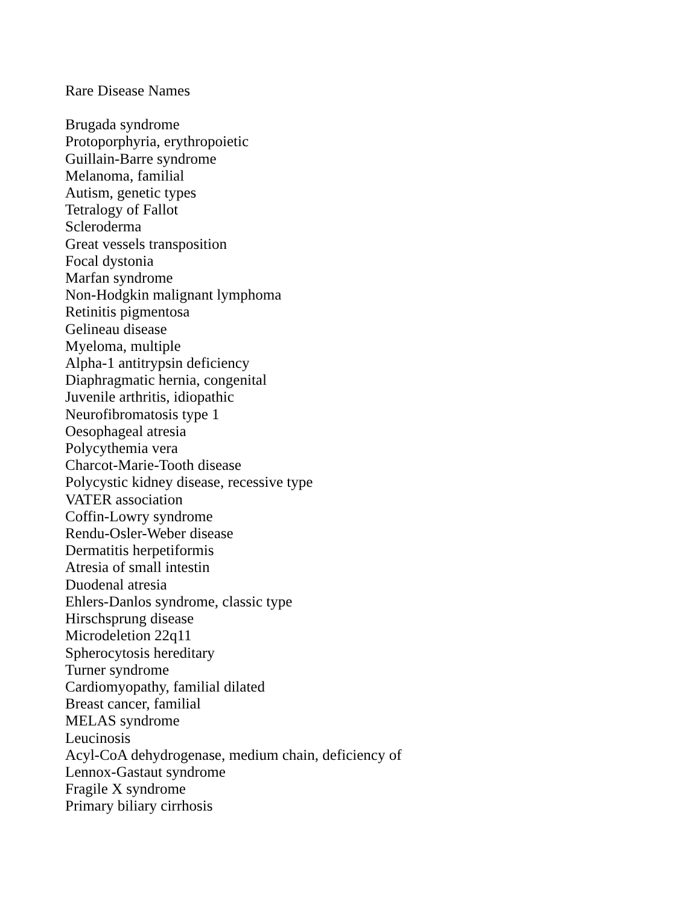Rare Disease Names
Brugada syndrome
Protoporphyria, erythropoietic
Guillain-Barre syndrome
Melanoma, familial
Autism, genetic types
Tetralogy of Fallot
Scleroderma
Great vessels transposition
Focal dystonia
Marfan syndrome
Non-Hodgkin malignant lymphoma
Retinitis pigmentosa
Gelineau disease
Myeloma, multiple
Alpha-1 antitrypsin deficiency
Diaphragmatic hernia, congenital
Juvenile arthritis, idiopathic
Neurofibromatosis type 1
Oesophageal atresia
Polycythemia vera
Charcot-Marie-Tooth disease
Polycystic kidney disease, recessive type
VATER association
Coffin-Lowry syndrome
Rendu-Osler-Weber disease
Dermatitis herpetiformis
Atresia of small intestin
Duodenal atresia
Ehlers-Danlos syndrome, classic type
Hirschsprung disease
Microdeletion 22q11
Spherocytosis hereditary
Turner syndrome
Cardiomyopathy, familial dilated
Breast cancer, familial
MELAS syndrome
Leucinosis
Acyl-CoA dehydrogenase, medium chain, deficiency of
Lennox-Gastaut syndrome
Fragile X syndrome
Primary biliary cirrhosis